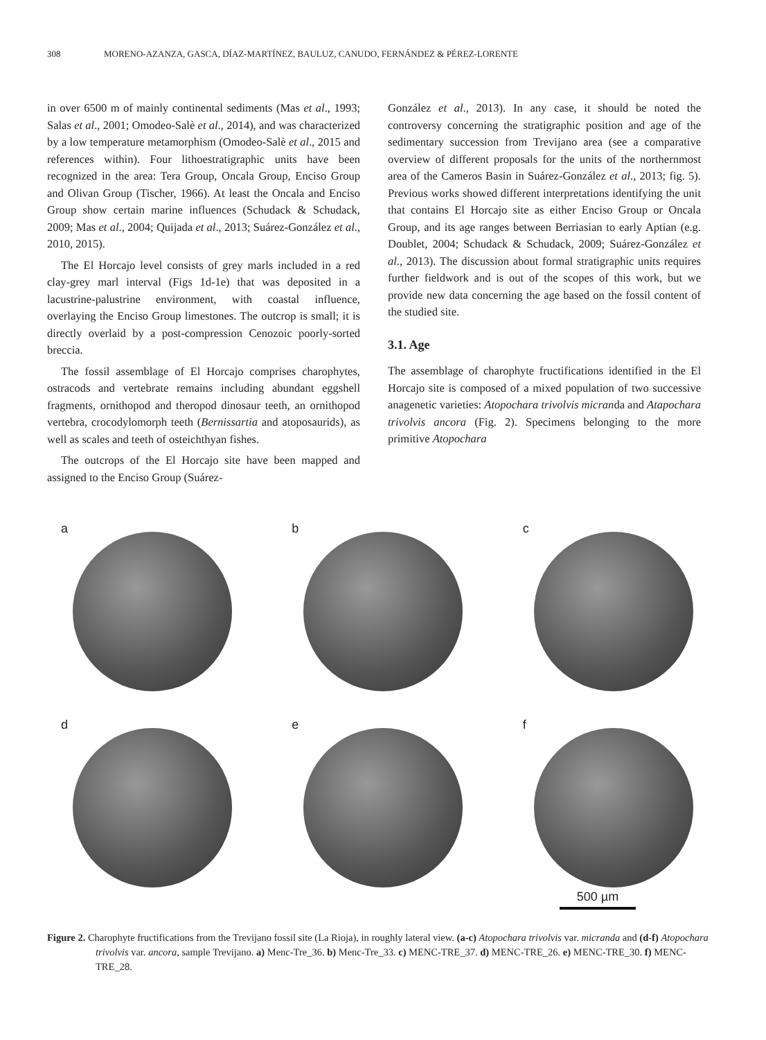308 MORENO-AZANZA, GASCA, DÍAZ-MARTÍNEZ, BAULUZ, CANUDO, FERNÁNDEZ & PÉREZ-LORENTE
in over 6500 m of mainly continental sediments (Mas et al., 1993; Salas et al., 2001; Omodeo-Salè et al., 2014), and was characterized by a low temperature metamorphism (Omodeo-Salè et al., 2015 and references within). Four lithoestratigraphic units have been recognized in the area: Tera Group, Oncala Group, Enciso Group and Olivan Group (Tischer, 1966). At least the Oncala and Enciso Group show certain marine influences (Schudack & Schudack, 2009; Mas et al., 2004; Quijada et al., 2013; Suárez-González et al., 2010, 2015).
The El Horcajo level consists of grey marls included in a red clay-grey marl interval (Figs 1d-1e) that was deposited in a lacustrine-palustrine environment, with coastal influence, overlaying the Enciso Group limestones. The outcrop is small; it is directly overlaid by a post-compression Cenozoic poorly-sorted breccia.
The fossil assemblage of El Horcajo comprises charophytes, ostracods and vertebrate remains including abundant eggshell fragments, ornithopod and theropod dinosaur teeth, an ornithopod vertebra, crocodylomorph teeth (Bernissartia and atoposaurids), as well as scales and teeth of osteichthyan fishes.
The outcrops of the El Horcajo site have been mapped and assigned to the Enciso Group (Suárez-
González et al., 2013). In any case, it should be noted the controversy concerning the stratigraphic position and age of the sedimentary succession from Trevijano area (see a comparative overview of different proposals for the units of the northernmost area of the Cameros Basin in Suárez-González et al., 2013; fig. 5). Previous works showed different interpretations identifying the unit that contains El Horcajo site as either Enciso Group or Oncala Group, and its age ranges between Berriasian to early Aptian (e.g. Doublet, 2004; Schudack & Schudack, 2009; Suárez-González et al., 2013). The discussion about formal stratigraphic units requires further fieldwork and is out of the scopes of this work, but we provide new data concerning the age based on the fossil content of the studied site.
3.1. Age
The assemblage of charophyte fructifications identified in the El Horcajo site is composed of a mixed population of two successive anagenetic varieties: Atopochara trivolvis micranda and Atapochara trivolvis ancora (Fig. 2). Specimens belonging to the more primitive Atopochara
a
b
c
d
e
f
500 µm
Figure 2. Charophyte fructifications from the Trevijano fossil site (La Rioja), in roughly lateral view. (a-c) Atopochara trivolvis var. micranda and (d-f) Atopochara trivolvis var. ancora, sample Trevijano. a) Menc-Tre_36. b) Menc-Tre_33. c) MENC-TRE_37. d) MENC-TRE_26. e) MENC-TRE_30. f) MENC-TRE_28.